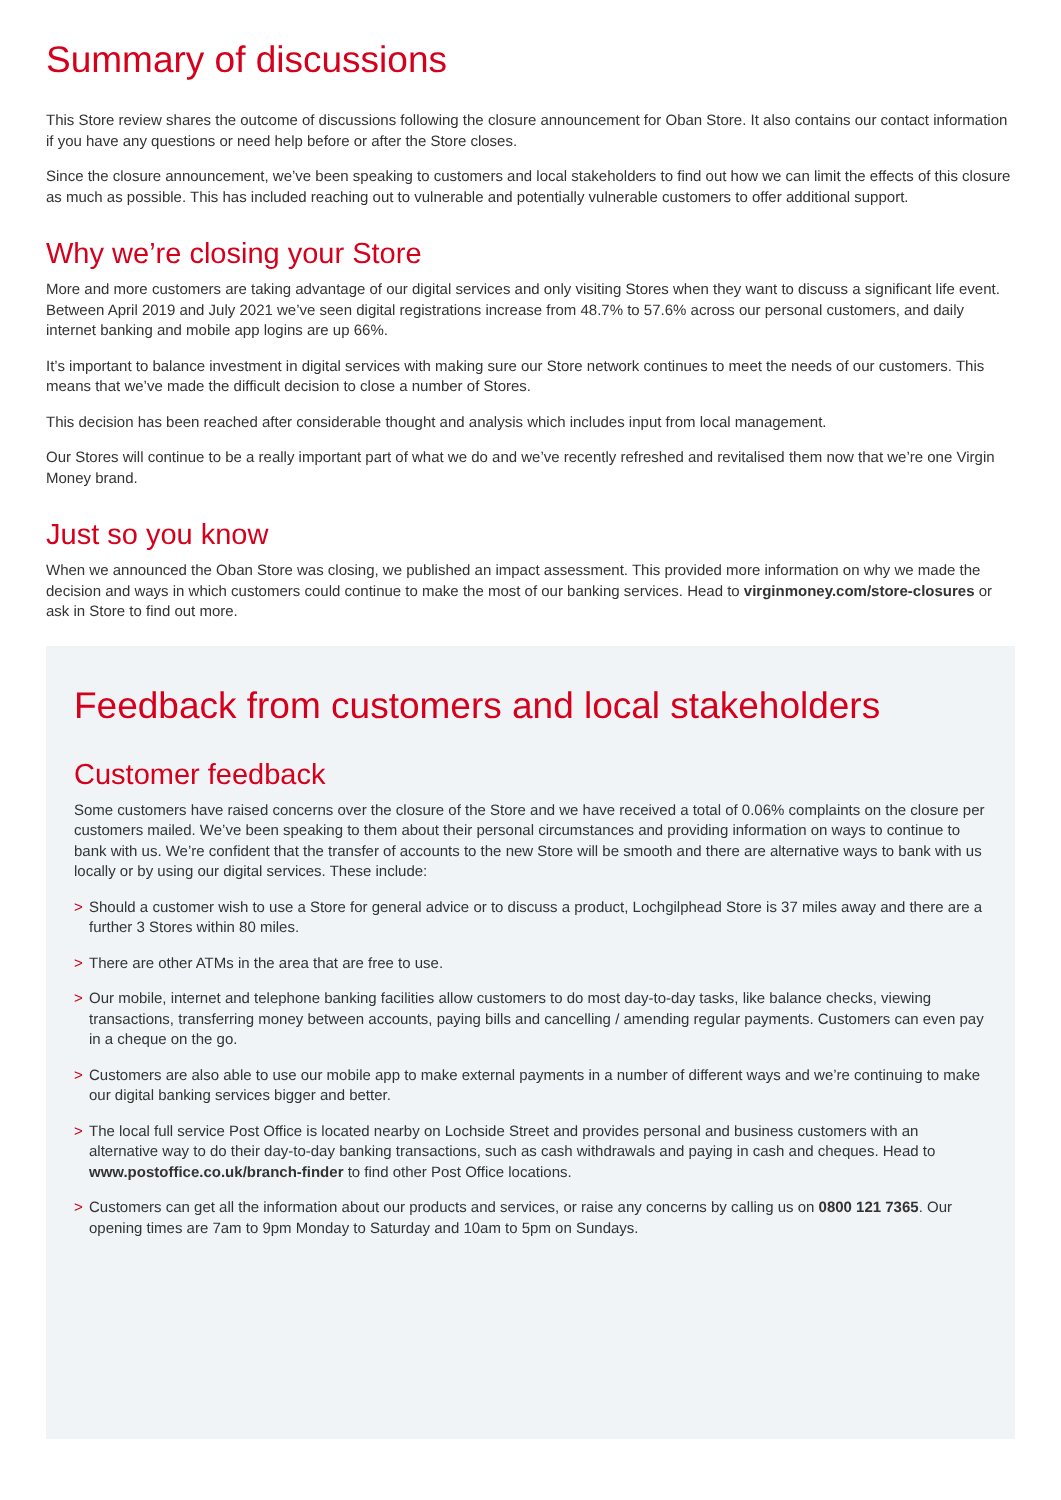Summary of discussions
This Store review shares the outcome of discussions following the closure announcement for Oban Store. It also contains our contact information if you have any questions or need help before or after the Store closes.
Since the closure announcement, we’ve been speaking to customers and local stakeholders to find out how we can limit the effects of this closure as much as possible. This has included reaching out to vulnerable and potentially vulnerable customers to offer additional support.
Why we’re closing your Store
More and more customers are taking advantage of our digital services and only visiting Stores when they want to discuss a significant life event. Between April 2019 and July 2021 we’ve seen digital registrations increase from 48.7% to 57.6% across our personal customers, and daily internet banking and mobile app logins are up 66%.
It’s important to balance investment in digital services with making sure our Store network continues to meet the needs of our customers. This means that we’ve made the difficult decision to close a number of Stores.
This decision has been reached after considerable thought and analysis which includes input from local management.
Our Stores will continue to be a really important part of what we do and we’ve recently refreshed and revitalised them now that we’re one Virgin Money brand.
Just so you know
When we announced the Oban Store was closing, we published an impact assessment. This provided more information on why we made the decision and ways in which customers could continue to make the most of our banking services. Head to virginmoney.com/store-closures or ask in Store to find out more.
Feedback from customers and local stakeholders
Customer feedback
Some customers have raised concerns over the closure of the Store and we have received a total of 0.06% complaints on the closure per customers mailed. We’ve been speaking to them about their personal circumstances and providing information on ways to continue to bank with us. We’re confident that the transfer of accounts to the new Store will be smooth and there are alternative ways to bank with us locally or by using our digital services. These include:
> Should a customer wish to use a Store for general advice or to discuss a product, Lochgilphead Store is 37 miles away and there are a further 3 Stores within 80 miles.
> There are other ATMs in the area that are free to use.
> Our mobile, internet and telephone banking facilities allow customers to do most day-to-day tasks, like balance checks, viewing transactions, transferring money between accounts, paying bills and cancelling / amending regular payments. Customers can even pay in a cheque on the go.
> Customers are also able to use our mobile app to make external payments in a number of different ways and we’re continuing to make our digital banking services bigger and better.
> The local full service Post Office is located nearby on Lochside Street and provides personal and business customers with an alternative way to do their day-to-day banking transactions, such as cash withdrawals and paying in cash and cheques. Head to www.postoffice.co.uk/branch-finder to find other Post Office locations.
> Customers can get all the information about our products and services, or raise any concerns by calling us on 0800 121 7365. Our opening times are 7am to 9pm Monday to Saturday and 10am to 5pm on Sundays.